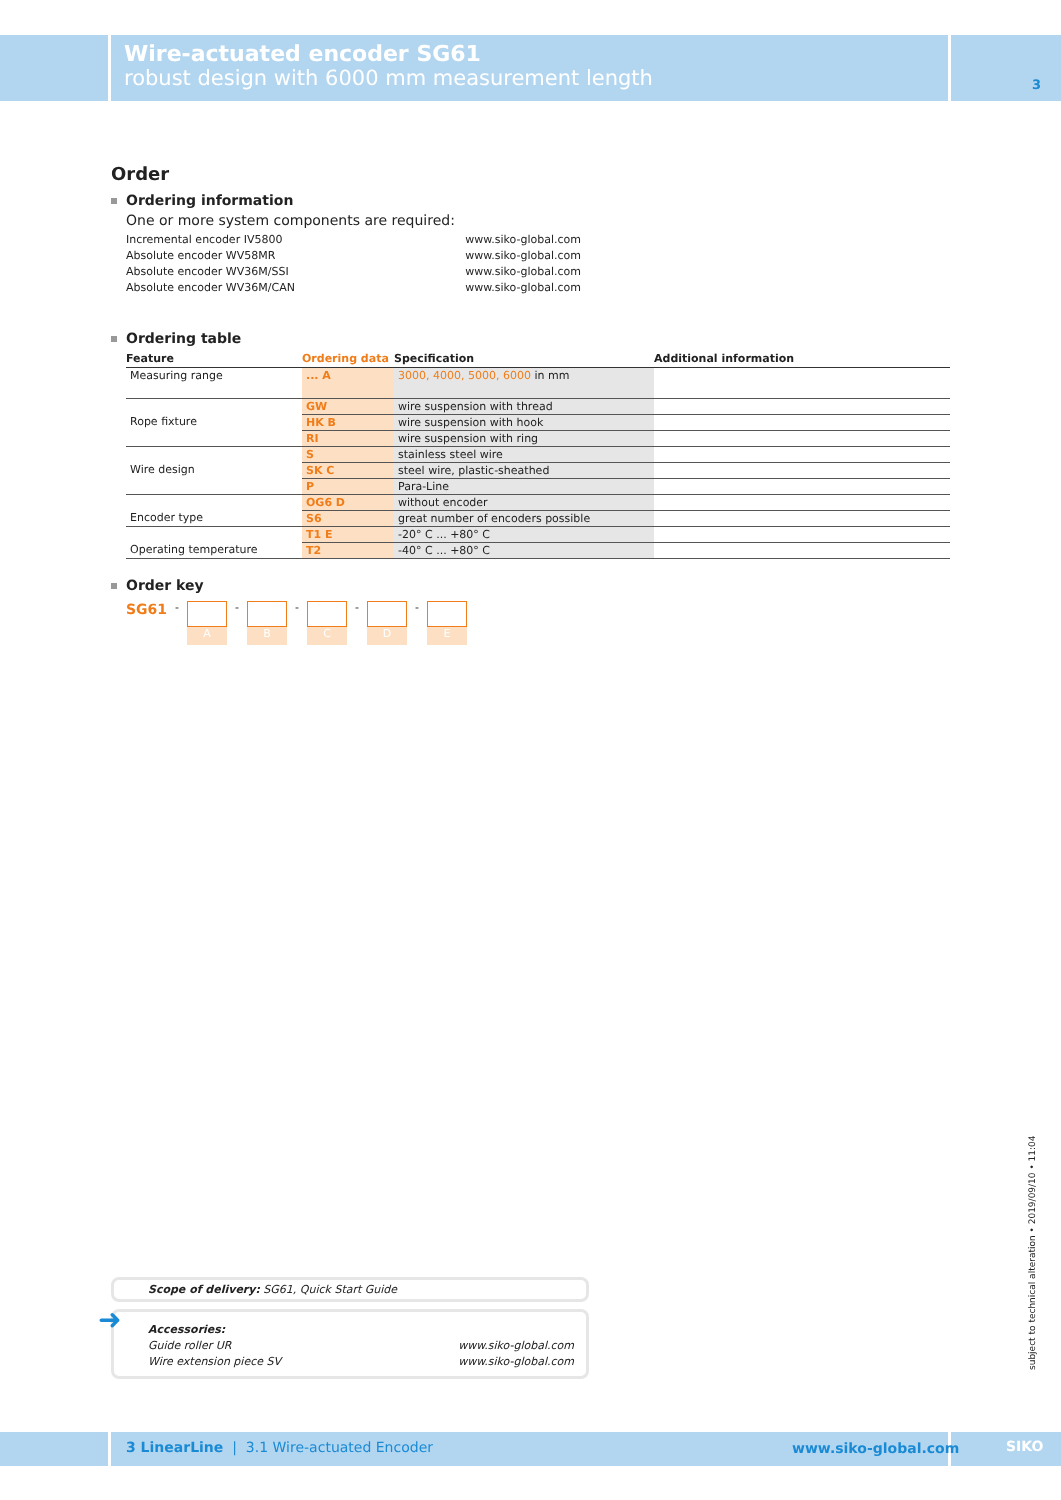Wire-actuated encoder SG61
robust design with 6000 mm measurement length
3
Order
Ordering information
One or more system components are required:
Incremental encoder IV5800 www.siko-global.com
Absolute encoder WV58MR www.siko-global.com
Absolute encoder WV36M/SSI www.siko-global.com
Absolute encoder WV36M/CAN www.siko-global.com
Ordering table
| Feature | Ordering data | Specification | Additional information |
| --- | --- | --- | --- |
| Measuring range | ... A | 3000, 4000, 5000, 6000 in mm | |
| Rope fixture | GW | wire suspension with thread | |
| | HK B | wire suspension with hook | |
| | RI | wire suspension with ring | |
| Wire design | S | stainless steel wire | |
| | SK C | steel wire, plastic-sheathed | |
| | P | Para-Line | |
| Encoder type | OG6 D | without encoder | |
| | S6 | great number of encoders possible | |
| Operating temperature | T1 E | -20° C ... +80° C | |
| | T2 | -40° C ... +80° C | |
Order key
SG61 -
A
-
B
-
C
-
D
-
E
Scope of delivery: SG61, Quick Start Guide
➜ Accessories:
Guide roller UR www.siko-global.com
Wire extension piece SV www.siko-global.com
subject to technical alteration • 2019/09/10 • 11:04
3 LinearLine | 3.1 Wire-actuated Encoder www.siko-global.com SIKO